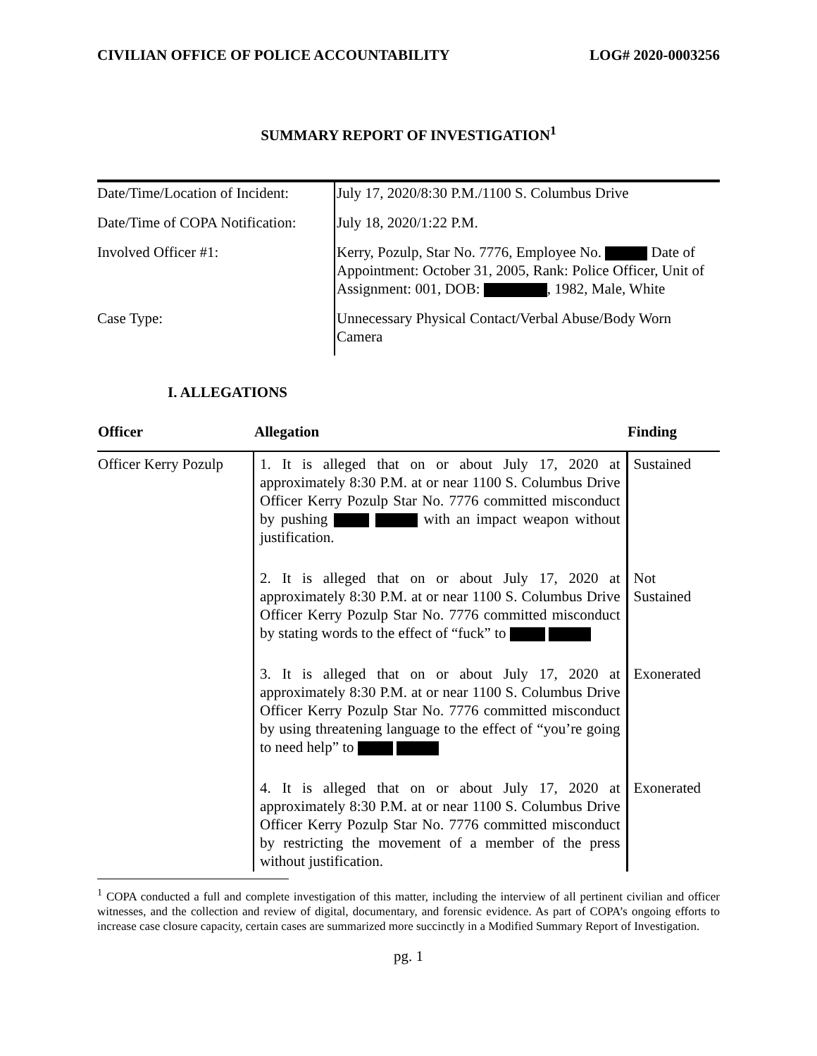CIVILIAN OFFICE OF POLICE ACCOUNTABILITY LOG# 2020-0003256
SUMMARY REPORT OF INVESTIGATION<sup>1</sup>
| Date/Time/Location of Incident: | July 17, 2020/8:30 P.M./1100 S. Columbus Drive |
| Date/Time of COPA Notification: | July 18, 2020/1:22 P.M. |
| Involved Officer #1: | Kerry, Pozulp, Star No. 7776, Employee No. Date of Appointment: October 31, 2005, Rank: Police Officer, Unit of Assignment: 001, DOB: , 1982, Male, White |
| Case Type: | Unnecessary Physical Contact/Verbal Abuse/Body Worn Camera |
I. ALLEGATIONS
| Officer | Allegation | Finding |
| --- | --- | --- |
| Officer Kerry Pozulp | 1. It is alleged that on or about July 17, 2020 at approximately 8:30 P.M. at or near 1100 S. Columbus Drive Officer Kerry Pozulp Star No. 7776 committed misconduct by pushing with an impact weapon without justification. | Sustained |
| | 2. It is alleged that on or about July 17, 2020 at approximately 8:30 P.M. at or near 1100 S. Columbus Drive Officer Kerry Pozulp Star No. 7776 committed misconduct by stating words to the effect of “fuck” to | Not Sustained |
| | 3. It is alleged that on or about July 17, 2020 at approximately 8:30 P.M. at or near 1100 S. Columbus Drive Officer Kerry Pozulp Star No. 7776 committed misconduct by using threatening language to the effect of “you’re going to need help” to | Exonerated |
| | 4. It is alleged that on or about July 17, 2020 at approximately 8:30 P.M. at or near 1100 S. Columbus Drive Officer Kerry Pozulp Star No. 7776 committed misconduct by restricting the movement of a member of the press without justification. | Exonerated |
<sup>1</sup> COPA conducted a full and complete investigation of this matter, including the interview of all pertinent civilian and officer witnesses, and the collection and review of digital, documentary, and forensic evidence. As part of COPA’s ongoing efforts to increase case closure capacity, certain cases are summarized more succinctly in a Modified Summary Report of Investigation.
pg. 1